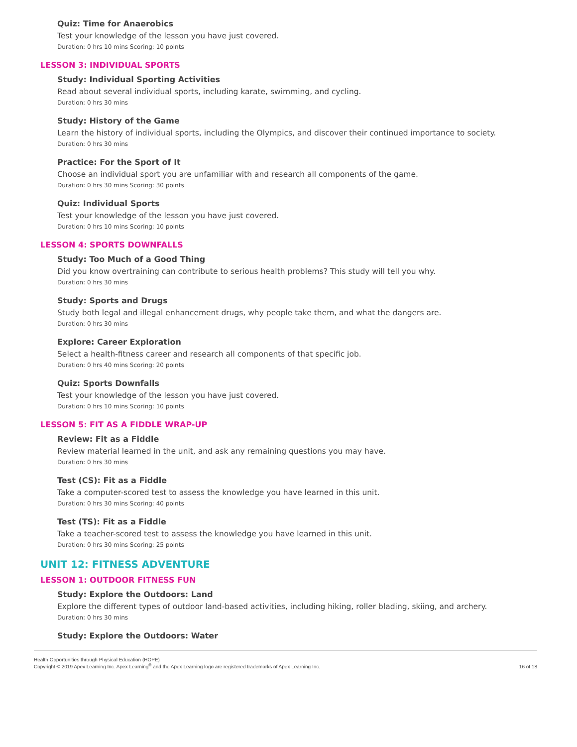Quiz: Time for Anaerobics
Test your knowledge of the lesson you have just covered.
Duration: 0 hrs 10 mins Scoring: 10 points
LESSON 3: INDIVIDUAL SPORTS
Study: Individual Sporting Activities
Read about several individual sports, including karate, swimming, and cycling.
Duration: 0 hrs 30 mins
Study: History of the Game
Learn the history of individual sports, including the Olympics, and discover their continued importance to society.
Duration: 0 hrs 30 mins
Practice: For the Sport of It
Choose an individual sport you are unfamiliar with and research all components of the game.
Duration: 0 hrs 30 mins Scoring: 30 points
Quiz: Individual Sports
Test your knowledge of the lesson you have just covered.
Duration: 0 hrs 10 mins Scoring: 10 points
LESSON 4: SPORTS DOWNFALLS
Study: Too Much of a Good Thing
Did you know overtraining can contribute to serious health problems? This study will tell you why.
Duration: 0 hrs 30 mins
Study: Sports and Drugs
Study both legal and illegal enhancement drugs, why people take them, and what the dangers are.
Duration: 0 hrs 30 mins
Explore: Career Exploration
Select a health-fitness career and research all components of that specific job.
Duration: 0 hrs 40 mins Scoring: 20 points
Quiz: Sports Downfalls
Test your knowledge of the lesson you have just covered.
Duration: 0 hrs 10 mins Scoring: 10 points
LESSON 5: FIT AS A FIDDLE WRAP-UP
Review: Fit as a Fiddle
Review material learned in the unit, and ask any remaining questions you may have.
Duration: 0 hrs 30 mins
Test (CS): Fit as a Fiddle
Take a computer-scored test to assess the knowledge you have learned in this unit.
Duration: 0 hrs 30 mins Scoring: 40 points
Test (TS): Fit as a Fiddle
Take a teacher-scored test to assess the knowledge you have learned in this unit.
Duration: 0 hrs 30 mins Scoring: 25 points
UNIT 12: FITNESS ADVENTURE
LESSON 1: OUTDOOR FITNESS FUN
Study: Explore the Outdoors: Land
Explore the different types of outdoor land-based activities, including hiking, roller blading, skiing, and archery.
Duration: 0 hrs 30 mins
Study: Explore the Outdoors: Water
Health Opportunities through Physical Education (HOPE)
Copyright © 2019 Apex Learning Inc. Apex Learning<sup>®</sup> and the Apex Learning logo are registered trademarks of Apex Learning Inc.
16 of 18